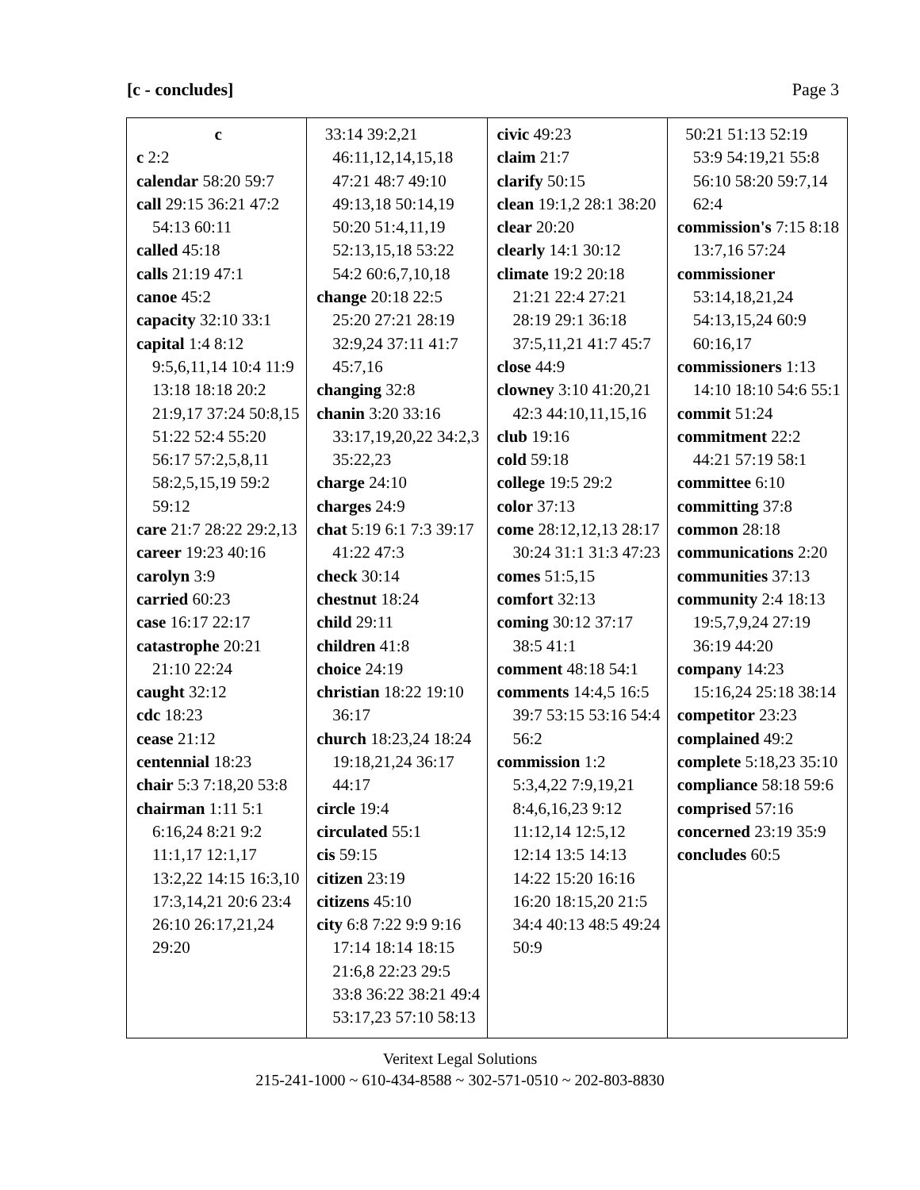[c - concludes] Page 3
| c c 2:2 calendar 58:20 59:7 call 29:15 36:21 47:2 54:13 60:11 called 45:18 calls 21:19 47:1 canoe 45:2 capacity 32:10 33:1 capital 1:4 8:12 9:5,6,11,14 10:4 11:9 13:18 18:18 20:2 21:9,17 37:24 50:8,15 51:22 52:4 55:20 56:17 57:2,5,8,11 58:2,5,15,19 59:2 59:12 care 21:7 28:22 29:2,13 career 19:23 40:16 carolyn 3:9 carried 60:23 case 16:17 22:17 catastrophe 20:21 21:10 22:24 caught 32:12 cdc 18:23 cease 21:12 centennial 18:23 chair 5:3 7:18,20 53:8 chairman 1:11 5:1 6:16,24 8:21 9:2 11:1,17 12:1,17 13:2,22 14:15 16:3,10 17:3,14,21 20:6 23:4 26:10 26:17,21,24 29:20 | 33:14 39:2,21 46:11,12,14,15,18 47:21 48:7 49:10 49:13,18 50:14,19 50:20 51:4,11,19 52:13,15,18 53:22 54:2 60:6,7,10,18 change 20:18 22:5 25:20 27:21 28:19 32:9,24 37:11 41:7 45:7,16 changing 32:8 chanin 3:20 33:16 33:17,19,20,22 34:2,3 35:22,23 charge 24:10 charges 24:9 chat 5:19 6:1 7:3 39:17 41:22 47:3 check 30:14 chestnut 18:24 child 29:11 children 41:8 choice 24:19 christian 18:22 19:10 36:17 church 18:23,24 18:24 19:18,21,24 36:17 44:17 circle 19:4 circulated 55:1 cis 59:15 citizen 23:19 citizens 45:10 city 6:8 7:22 9:9 9:16 17:14 18:14 18:15 21:6,8 22:23 29:5 33:8 36:22 38:21 49:4 53:17,23 57:10 58:13 | civic 49:23 claim 21:7 clarify 50:15 clean 19:1,2 28:1 38:20 clear 20:20 clearly 14:1 30:12 climate 19:2 20:18 21:21 22:4 27:21 28:19 29:1 36:18 37:5,11,21 41:7 45:7 close 44:9 clowney 3:10 41:20,21 42:3 44:10,11,15,16 club 19:16 cold 59:18 college 19:5 29:2 color 37:13 come 28:12,12,13 28:17 30:24 31:1 31:3 47:23 comes 51:5,15 comfort 32:13 coming 30:12 37:17 38:5 41:1 comment 48:18 54:1 comments 14:4,5 16:5 39:7 53:15 53:16 54:4 56:2 commission 1:2 5:3,4,22 7:9,19,21 8:4,6,16,23 9:12 11:12,14 12:5,12 12:14 13:5 14:13 14:22 15:20 16:16 16:20 18:15,20 21:5 34:4 40:13 48:5 49:24 50:9 | 50:21 51:13 52:19 53:9 54:19,21 55:8 56:10 58:20 59:7,14 62:4 commission's 7:15 8:18 13:7,16 57:24 commissioner 53:14,18,21,24 54:13,15,24 60:9 60:16,17 commissioners 1:13 14:10 18:10 54:6 55:1 commit 51:24 commitment 22:2 44:21 57:19 58:1 committee 6:10 committing 37:8 common 28:18 communications 2:20 communities 37:13 community 2:4 18:13 19:5,7,9,24 27:19 36:19 44:20 company 14:23 15:16,24 25:18 38:14 competitor 23:23 complained 49:2 complete 5:18,23 35:10 compliance 58:18 59:6 comprised 57:16 concerned 23:19 35:9 concludes 60:5 |
Veritext Legal Solutions
215-241-1000 ~ 610-434-8588 ~ 302-571-0510 ~ 202-803-8830